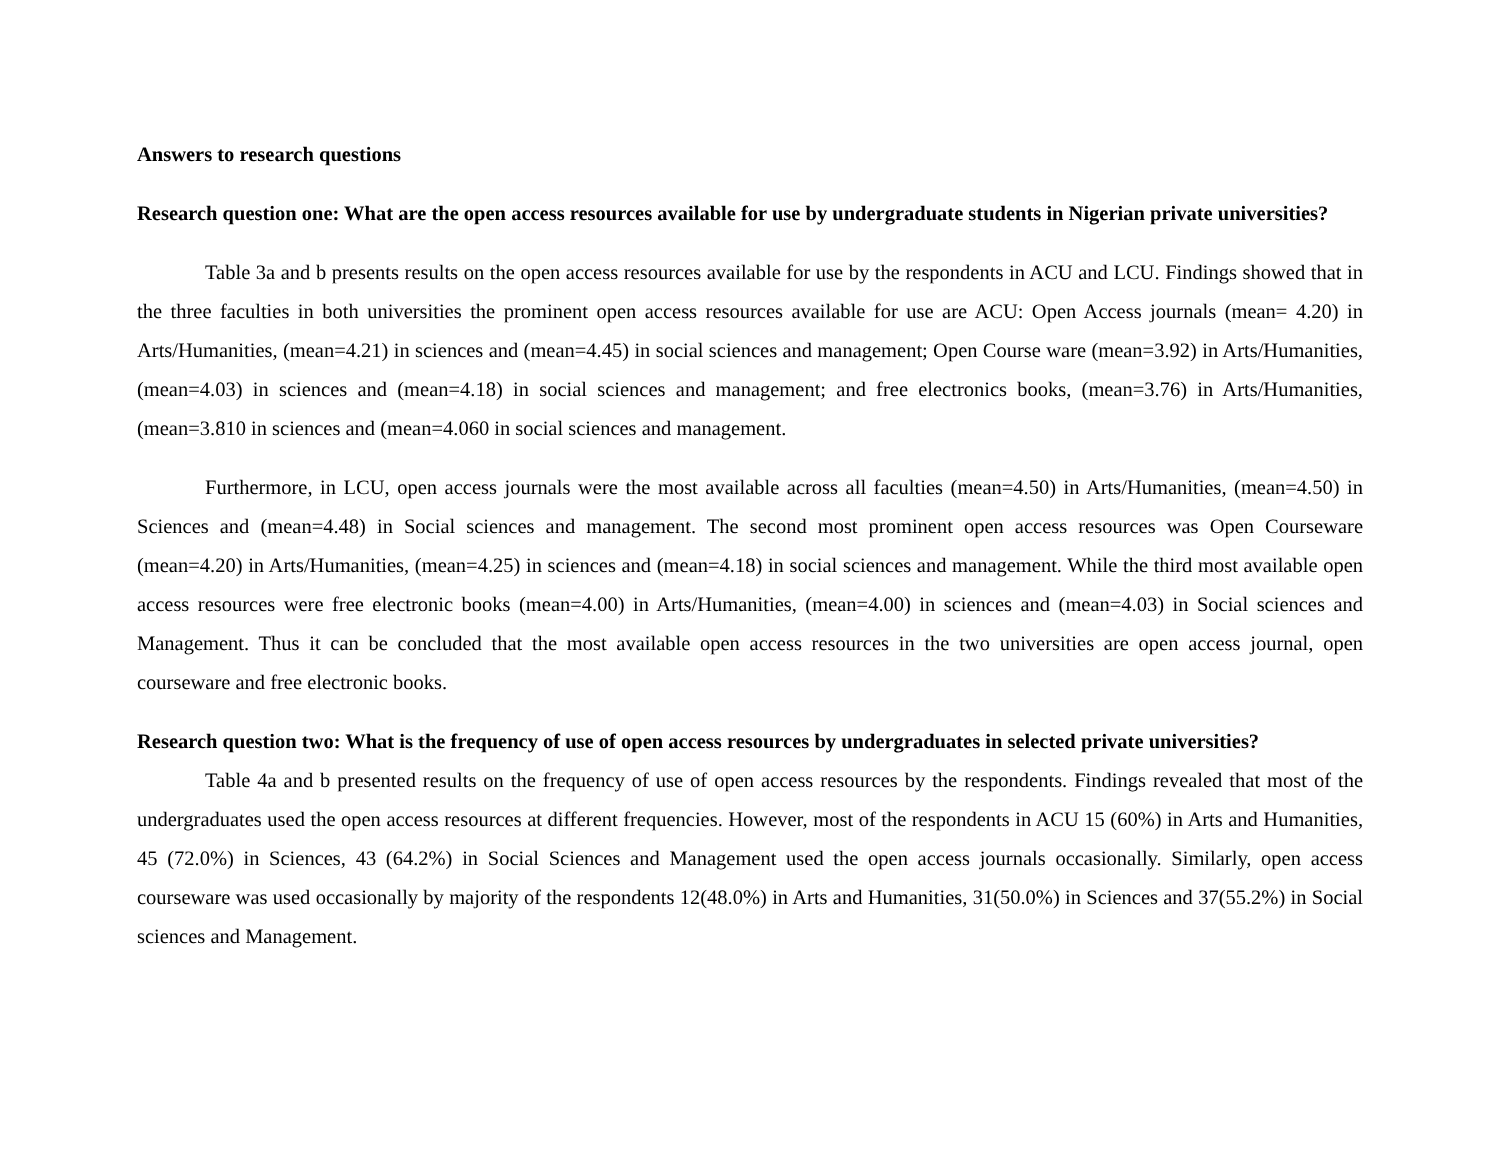Answers to research questions
Research question one: What are the open access resources available for use by undergraduate students in Nigerian private universities?
Table 3a and b presents results on the open access resources available for use by the respondents in ACU and LCU. Findings showed that in the three faculties in both universities the prominent open access resources available for use are ACU: Open Access journals (mean= 4.20) in Arts/Humanities, (mean=4.21) in sciences and (mean=4.45) in social sciences and management; Open Course ware (mean=3.92) in Arts/Humanities, (mean=4.03) in sciences and (mean=4.18) in social sciences and management; and free electronics books, (mean=3.76) in Arts/Humanities, (mean=3.810 in sciences and (mean=4.060 in social sciences and management.
Furthermore, in LCU, open access journals were the most available across all faculties (mean=4.50) in Arts/Humanities, (mean=4.50) in Sciences and (mean=4.48) in Social sciences and management. The second most prominent open access resources was Open Courseware (mean=4.20) in Arts/Humanities, (mean=4.25) in sciences and (mean=4.18) in social sciences and management. While the third most available open access resources were free electronic books (mean=4.00) in Arts/Humanities, (mean=4.00) in sciences and (mean=4.03) in Social sciences and Management. Thus it can be concluded that the most available open access resources in the two universities are open access journal, open courseware and free electronic books.
Research question two: What is the frequency of use of open access resources by undergraduates in selected private universities?
Table 4a and b presented results on the frequency of use of open access resources by the respondents. Findings revealed that most of the undergraduates used the open access resources at different frequencies. However, most of the respondents in ACU 15 (60%) in Arts and Humanities, 45 (72.0%) in Sciences, 43 (64.2%) in Social Sciences and Management used the open access journals occasionally. Similarly, open access courseware was used occasionally by majority of the respondents 12(48.0%) in Arts and Humanities, 31(50.0%) in Sciences and 37(55.2%) in Social sciences and Management.